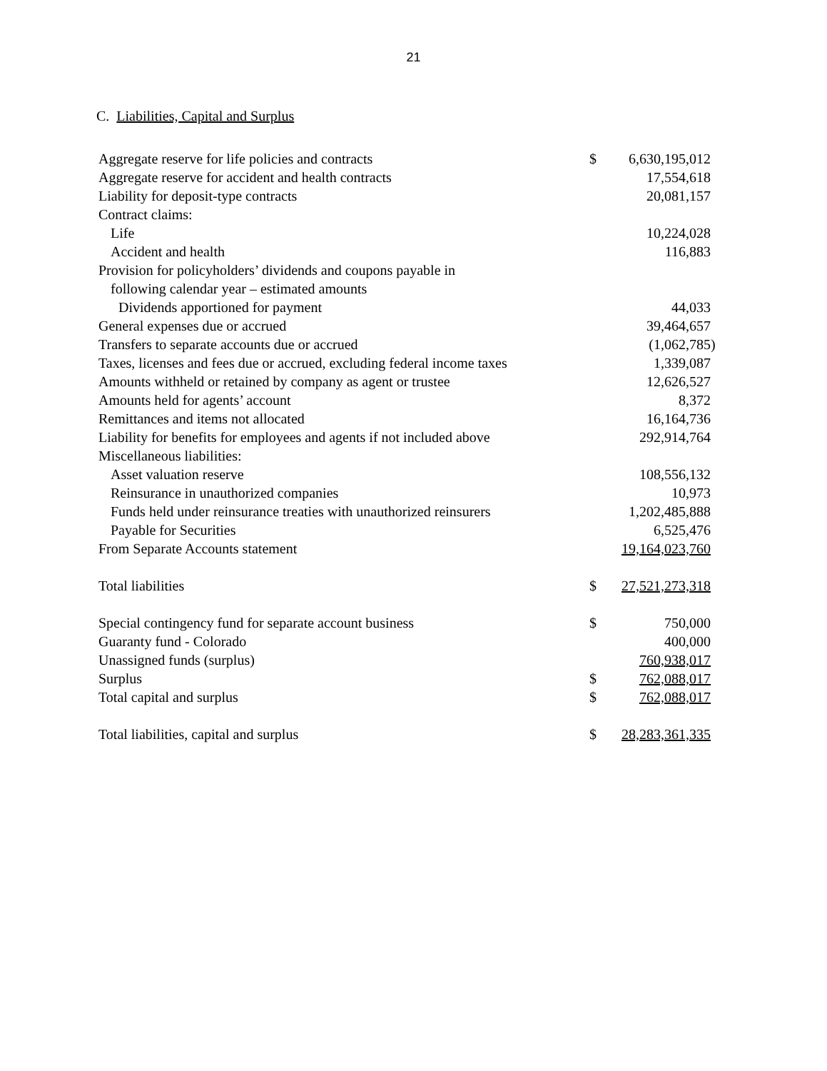21
C. Liabilities, Capital and Surplus
| Aggregate reserve for life policies and contracts | $ | 6,630,195,012 | |
| Aggregate reserve for accident and health contracts | | 17,554,618 | |
| Liability for deposit-type contracts | | 20,081,157 | |
| Contract claims: | | | |
| Life | | 10,224,028 | |
| Accident and health | | 116,883 | |
| Provision for policyholders’ dividends and coupons payable in | | | |
| following calendar year – estimated amounts | | | |
| Dividends apportioned for payment | | 44,033 | |
| General expenses due or accrued | | 39,464,657 | |
| Transfers to separate accounts due or accrued | | (1,062,785 | ) |
| Taxes, licenses and fees due or accrued, excluding federal income taxes | | 1,339,087 | |
| Amounts withheld or retained by company as agent or trustee | | 12,626,527 | |
| Amounts held for agents’ account | | 8,372 | |
| Remittances and items not allocated | | 16,164,736 | |
| Liability for benefits for employees and agents if not included above | | 292,914,764 | |
| Miscellaneous liabilities: | | | |
| Asset valuation reserve | | 108,556,132 | |
| Reinsurance in unauthorized companies | | 10,973 | |
| Funds held under reinsurance treaties with unauthorized reinsurers | | 1,202,485,888 | |
| Payable for Securities | | 6,525,476 | |
| From Separate Accounts statement | | 19,164,023,760 | |
| Total liabilities | $ | 27,521,273,318 | |
| Special contingency fund for separate account business | $ | 750,000 | |
| Guaranty fund - Colorado | | 400,000 | |
| Unassigned funds (surplus) | | 760,938,017 | |
| Surplus | $ | 762,088,017 | |
| Total capital and surplus | $ | 762,088,017 | |
| Total liabilities, capital and surplus | $ | 28,283,361,335 | |